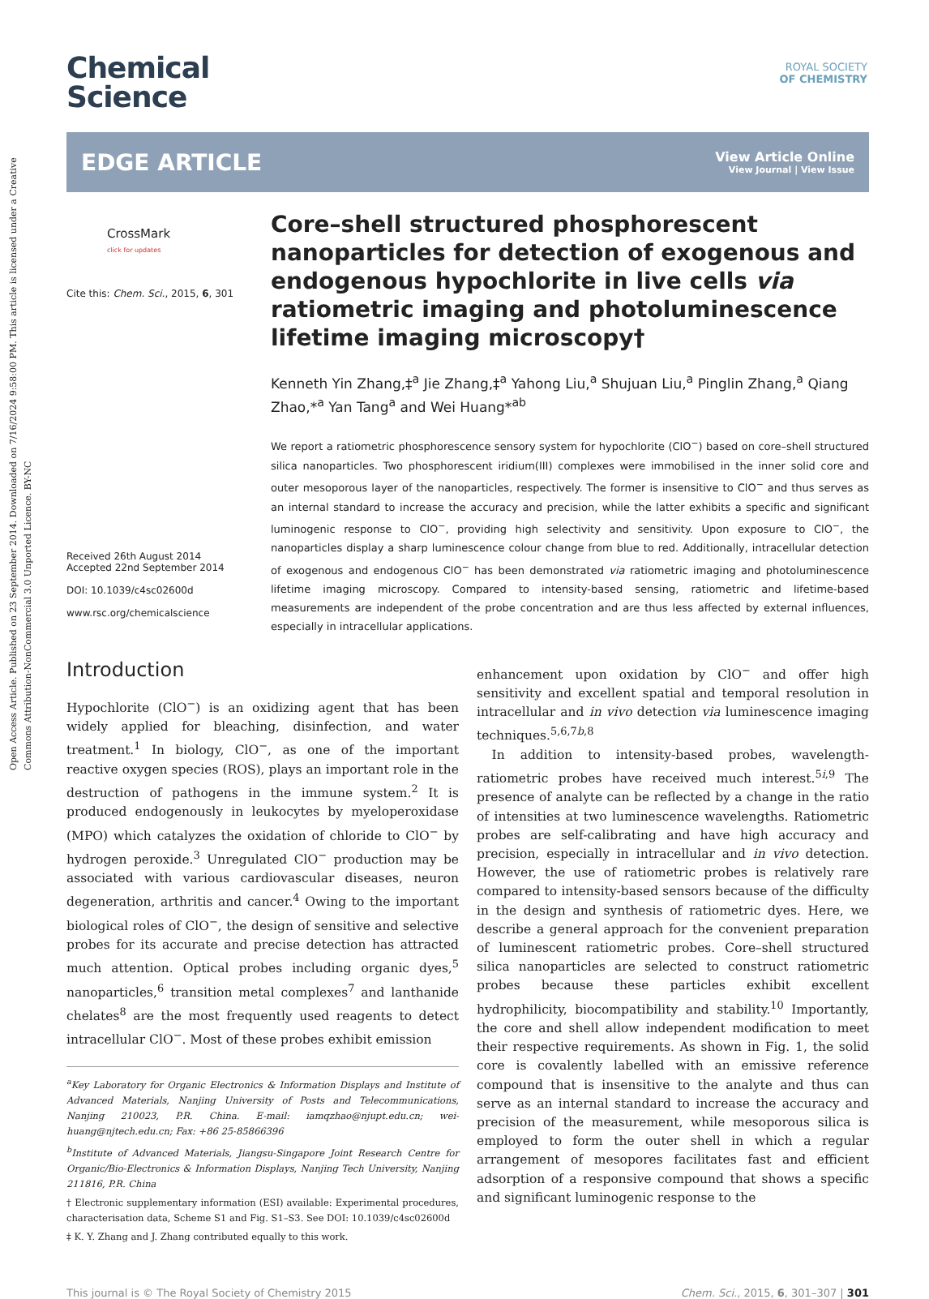Open Access Article. Published on 23 September 2014. Downloaded on 7/16/2024 9:58:00 PM. This article is licensed under a Creative Commons Attribution-NonCommercial 3.0 Unported Licence. BY-NC
ROYAL SOCIETY
OF CHEMISTRY
Chemical
Science
EDGE ARTICLE
View Article Online
View Journal | View Issue
CrossMark
click for updates
Cite this: Chem. Sci., 2015, 6, 301
Received 26th August 2014
Accepted 22nd September 2014
DOI: 10.1039/c4sc02600d
www.rsc.org/chemicalscience
Core–shell structured phosphorescent nanoparticles for detection of exogenous and endogenous hypochlorite in live cells via ratiometric imaging and photoluminescence lifetime imaging microscopy†
Kenneth Yin Zhang,‡<sup>a</sup> Jie Zhang,‡<sup>a</sup> Yahong Liu,<sup>a</sup> Shujuan Liu,<sup>a</sup> Pinglin Zhang,<sup>a</sup> Qiang Zhao,*<sup>a</sup> Yan Tang<sup>a</sup> and Wei Huang*<sup>ab</sup>
We report a ratiometric phosphorescence sensory system for hypochlorite (ClO<sup>−</sup>) based on core–shell structured silica nanoparticles. Two phosphorescent iridium(III) complexes were immobilised in the inner solid core and outer mesoporous layer of the nanoparticles, respectively. The former is insensitive to ClO<sup>−</sup> and thus serves as an internal standard to increase the accuracy and precision, while the latter exhibits a specific and significant luminogenic response to ClO<sup>−</sup>, providing high selectivity and sensitivity. Upon exposure to ClO<sup>−</sup>, the nanoparticles display a sharp luminescence colour change from blue to red. Additionally, intracellular detection of exogenous and endogenous ClO<sup>−</sup> has been demonstrated via ratiometric imaging and photoluminescence lifetime imaging microscopy. Compared to intensity-based sensing, ratiometric and lifetime-based measurements are independent of the probe concentration and are thus less affected by external influences, especially in intracellular applications.
Introduction
Hypochlorite (ClO<sup>−</sup>) is an oxidizing agent that has been widely applied for bleaching, disinfection, and water treatment.<sup>1</sup> In biology, ClO<sup>−</sup>, as one of the important reactive oxygen species (ROS), plays an important role in the destruction of pathogens in the immune system.<sup>2</sup> It is produced endogenously in leukocytes by myeloperoxidase (MPO) which catalyzes the oxidation of chloride to ClO<sup>−</sup> by hydrogen peroxide.<sup>3</sup> Unregulated ClO<sup>−</sup> production may be associated with various cardiovascular diseases, neuron degeneration, arthritis and cancer.<sup>4</sup> Owing to the important biological roles of ClO<sup>−</sup>, the design of sensitive and selective probes for its accurate and precise detection has attracted much attention. Optical probes including organic dyes,<sup>5</sup> nanoparticles,<sup>6</sup> transition metal complexes<sup>7</sup> and lanthanide chelates<sup>8</sup> are the most frequently used reagents to detect intracellular ClO<sup>−</sup>. Most of these probes exhibit emission
<sup>a</sup> Key Laboratory for Organic Electronics & Information Displays and Institute of Advanced Materials, Nanjing University of Posts and Telecommunications, Nanjing 210023, P.R. China. E-mail: iamqzhao@njupt.edu.cn; wei-huang@njtech.edu.cn; Fax: +86 25-85866396
<sup>b</sup> Institute of Advanced Materials, Jiangsu-Singapore Joint Research Centre for Organic/Bio-Electronics & Information Displays, Nanjing Tech University, Nanjing 211816, P.R. China
† Electronic supplementary information (ESI) available: Experimental procedures, characterisation data, Scheme S1 and Fig. S1–S3. See DOI: 10.1039/c4sc02600d
‡ K. Y. Zhang and J. Zhang contributed equally to this work.
enhancement upon oxidation by ClO<sup>−</sup> and offer high sensitivity and excellent spatial and temporal resolution in intracellular and in vivo detection via luminescence imaging techniques.<sup>5,6,7b,8</sup>
In addition to intensity-based probes, wavelength-ratiometric probes have received much interest.<sup>5i,9</sup> The presence of analyte can be reflected by a change in the ratio of intensities at two luminescence wavelengths. Ratiometric probes are self-calibrating and have high accuracy and precision, especially in intracellular and in vivo detection. However, the use of ratiometric probes is relatively rare compared to intensity-based sensors because of the difficulty in the design and synthesis of ratiometric dyes. Here, we describe a general approach for the convenient preparation of luminescent ratiometric probes. Core–shell structured silica nanoparticles are selected to construct ratiometric probes because these particles exhibit excellent hydrophilicity, biocompatibility and stability.<sup>10</sup> Importantly, the core and shell allow independent modification to meet their respective requirements. As shown in Fig. 1, the solid core is covalently labelled with an emissive reference compound that is insensitive to the analyte and thus can serve as an internal standard to increase the accuracy and precision of the measurement, while mesoporous silica is employed to form the outer shell in which a regular arrangement of mesopores facilitates fast and efficient adsorption of a responsive compound that shows a specific and significant luminogenic response to the
This journal is © The Royal Society of Chemistry 2015 Chem. Sci., 2015, 6, 301–307 | 301